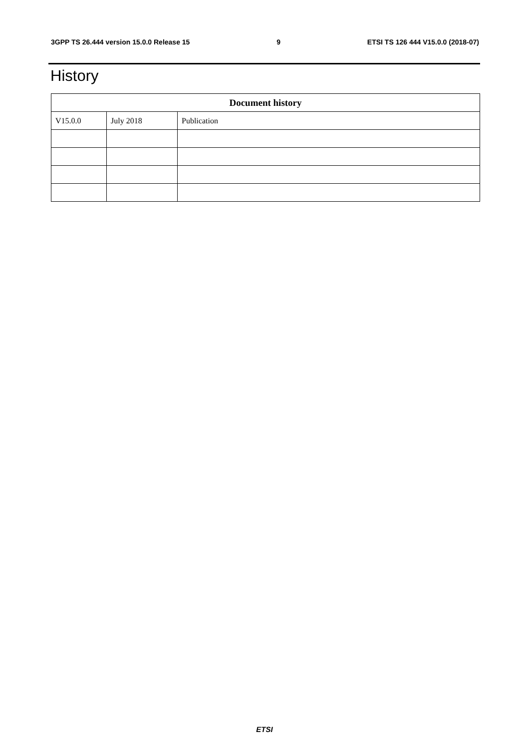3GPP TS 26.444 version 15.0.0 Release 15 9 ETSI TS 126 444 V15.0.0 (2018-07)
History
| Document history | | |
| --- | --- | --- |
| V15.0.0 | July 2018 | Publication |
ETSI